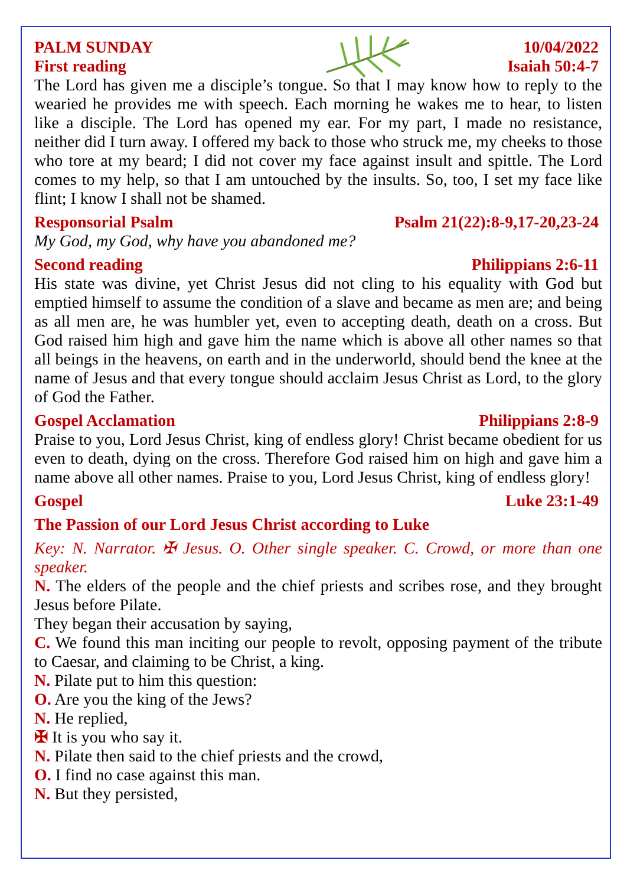PALM SUNDAY 10/04/2022
First reading Isaiah 50:4-7
The Lord has given me a disciple’s tongue. So that I may know how to reply to the wearied he provides me with speech. Each morning he wakes me to hear, to listen like a disciple. The Lord has opened my ear. For my part, I made no resistance, neither did I turn away. I offered my back to those who struck me, my cheeks to those who tore at my beard; I did not cover my face against insult and spittle. The Lord comes to my help, so that I am untouched by the insults. So, too, I set my face like flint; I know I shall not be shamed.
Responsorial Psalm Psalm 21(22):8-9,17-20,23-24
My God, my God, why have you abandoned me?
Second reading Philippians 2:6-11
His state was divine, yet Christ Jesus did not cling to his equality with God but emptied himself to assume the condition of a slave and became as men are; and being as all men are, he was humbler yet, even to accepting death, death on a cross. But God raised him high and gave him the name which is above all other names so that all beings in the heavens, on earth and in the underworld, should bend the knee at the name of Jesus and that every tongue should acclaim Jesus Christ as Lord, to the glory of God the Father.
Gospel Acclamation Philippians 2:8-9
Praise to you, Lord Jesus Christ, king of endless glory! Christ became obedient for us even to death, dying on the cross. Therefore God raised him on high and gave him a name above all other names. Praise to you, Lord Jesus Christ, king of endless glory!
Gospel Luke 23:1-49
The Passion of our Lord Jesus Christ according to Luke
Key: N. Narrator. ✠ Jesus. O. Other single speaker. C. Crowd, or more than one speaker.
N. The elders of the people and the chief priests and scribes rose, and they brought Jesus before Pilate.
They began their accusation by saying,
C. We found this man inciting our people to revolt, opposing payment of the tribute to Caesar, and claiming to be Christ, a king.
N. Pilate put to him this question:
O. Are you the king of the Jews?
N. He replied,
✠ It is you who say it.
N. Pilate then said to the chief priests and the crowd,
O. I find no case against this man.
N. But they persisted,